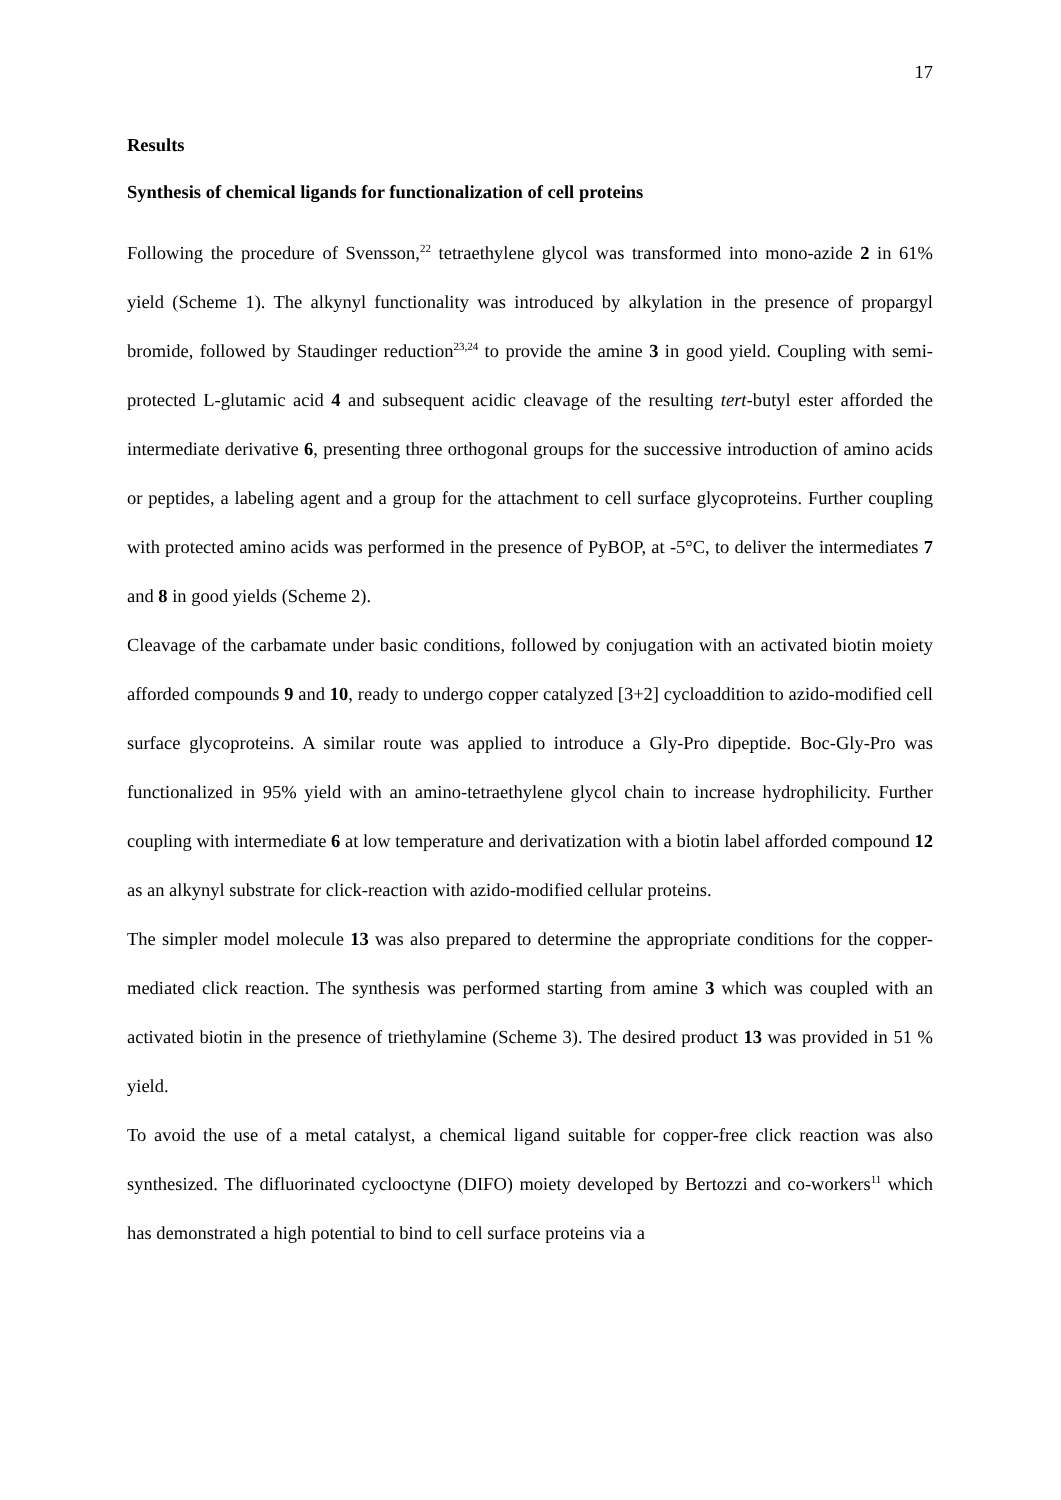17
Results
Synthesis of chemical ligands for functionalization of cell proteins
Following the procedure of Svensson,<sup>22</sup> tetraethylene glycol was transformed into mono-azide 2 in 61% yield (Scheme 1). The alkynyl functionality was introduced by alkylation in the presence of propargyl bromide, followed by Staudinger reduction<sup>23,24</sup> to provide the amine 3 in good yield. Coupling with semi-protected L-glutamic acid 4 and subsequent acidic cleavage of the resulting tert-butyl ester afforded the intermediate derivative 6, presenting three orthogonal groups for the successive introduction of amino acids or peptides, a labeling agent and a group for the attachment to cell surface glycoproteins. Further coupling with protected amino acids was performed in the presence of PyBOP, at -5°C, to deliver the intermediates 7 and 8 in good yields (Scheme 2).
Cleavage of the carbamate under basic conditions, followed by conjugation with an activated biotin moiety afforded compounds 9 and 10, ready to undergo copper catalyzed [3+2] cycloaddition to azido-modified cell surface glycoproteins. A similar route was applied to introduce a Gly-Pro dipeptide. Boc-Gly-Pro was functionalized in 95% yield with an amino-tetraethylene glycol chain to increase hydrophilicity. Further coupling with intermediate 6 at low temperature and derivatization with a biotin label afforded compound 12 as an alkynyl substrate for click-reaction with azido-modified cellular proteins.
The simpler model molecule 13 was also prepared to determine the appropriate conditions for the copper-mediated click reaction. The synthesis was performed starting from amine 3 which was coupled with an activated biotin in the presence of triethylamine (Scheme 3). The desired product 13 was provided in 51 % yield.
To avoid the use of a metal catalyst, a chemical ligand suitable for copper-free click reaction was also synthesized. The difluorinated cyclooctyne (DIFO) moiety developed by Bertozzi and co-workers<sup>11</sup> which has demonstrated a high potential to bind to cell surface proteins via a